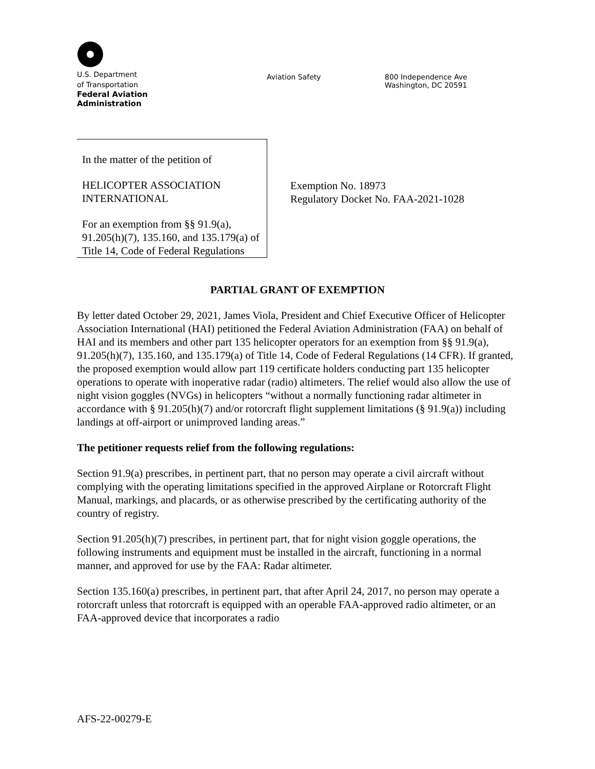U.S. Department
of Transportation
Federal Aviation
Administration
Aviation Safety
800 Independence Ave
Washington, DC 20591
In the matter of the petition of
HELICOPTER ASSOCIATION INTERNATIONAL
For an exemption from §§ 91.9(a), 91.205(h)(7), 135.160, and 135.179(a) of Title 14, Code of Federal Regulations
Exemption No. 18973
Regulatory Docket No. FAA-2021-1028
PARTIAL GRANT OF EXEMPTION
By letter dated October 29, 2021, James Viola, President and Chief Executive Officer of Helicopter Association International (HAI) petitioned the Federal Aviation Administration (FAA) on behalf of HAI and its members and other part 135 helicopter operators for an exemption from §§ 91.9(a), 91.205(h)(7), 135.160, and 135.179(a) of Title 14, Code of Federal Regulations (14 CFR). If granted, the proposed exemption would allow part 119 certificate holders conducting part 135 helicopter operations to operate with inoperative radar (radio) altimeters. The relief would also allow the use of night vision goggles (NVGs) in helicopters “without a normally functioning radar altimeter in accordance with § 91.205(h)(7) and/or rotorcraft flight supplement limitations (§ 91.9(a)) including landings at off-airport or unimproved landing areas.”
The petitioner requests relief from the following regulations:
Section 91.9(a) prescribes, in pertinent part, that no person may operate a civil aircraft without complying with the operating limitations specified in the approved Airplane or Rotorcraft Flight Manual, markings, and placards, or as otherwise prescribed by the certificating authority of the country of registry.
Section 91.205(h)(7) prescribes, in pertinent part, that for night vision goggle operations, the following instruments and equipment must be installed in the aircraft, functioning in a normal manner, and approved for use by the FAA: Radar altimeter.
Section 135.160(a) prescribes, in pertinent part, that after April 24, 2017, no person may operate a rotorcraft unless that rotorcraft is equipped with an operable FAA-approved radio altimeter, or an FAA-approved device that incorporates a radio
AFS-22-00279-E